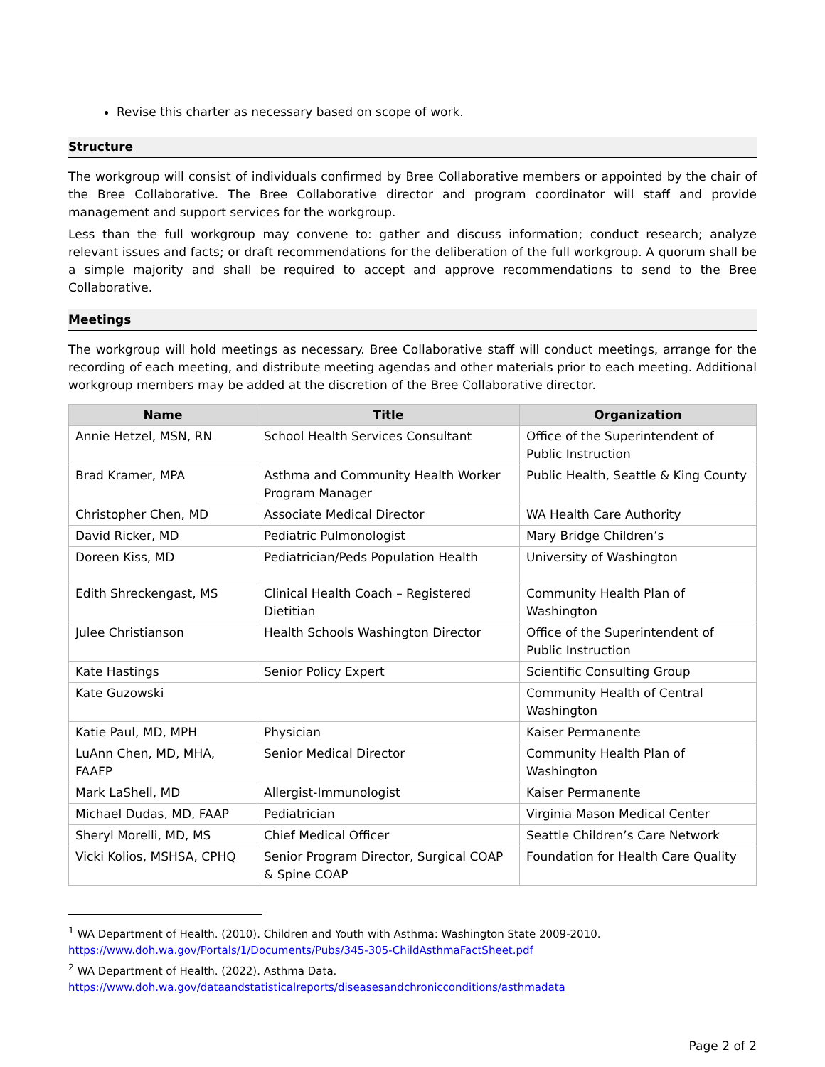Revise this charter as necessary based on scope of work.
Structure
The workgroup will consist of individuals confirmed by Bree Collaborative members or appointed by the chair of the Bree Collaborative. The Bree Collaborative director and program coordinator will staff and provide management and support services for the workgroup.
Less than the full workgroup may convene to: gather and discuss information; conduct research; analyze relevant issues and facts; or draft recommendations for the deliberation of the full workgroup. A quorum shall be a simple majority and shall be required to accept and approve recommendations to send to the Bree Collaborative.
Meetings
The workgroup will hold meetings as necessary. Bree Collaborative staff will conduct meetings, arrange for the recording of each meeting, and distribute meeting agendas and other materials prior to each meeting. Additional workgroup members may be added at the discretion of the Bree Collaborative director.
| Name | Title | Organization |
| --- | --- | --- |
| Annie Hetzel, MSN, RN | School Health Services Consultant | Office of the Superintendent of Public Instruction |
| Brad Kramer, MPA | Asthma and Community Health Worker Program Manager | Public Health, Seattle & King County |
| Christopher Chen, MD | Associate Medical Director | WA Health Care Authority |
| David Ricker, MD | Pediatric Pulmonologist | Mary Bridge Children’s |
| Doreen Kiss, MD | Pediatrician/Peds Population Health | University of Washington |
| Edith Shreckengast, MS | Clinical Health Coach – Registered Dietitian | Community Health Plan of Washington |
| Julee Christianson | Health Schools Washington Director | Office of the Superintendent of Public Instruction |
| Kate Hastings | Senior Policy Expert | Scientific Consulting Group |
| Kate Guzowski | | Community Health of Central Washington |
| Katie Paul, MD, MPH | Physician | Kaiser Permanente |
| LuAnn Chen, MD, MHA, FAAFP | Senior Medical Director | Community Health Plan of Washington |
| Mark LaShell, MD | Allergist-Immunologist | Kaiser Permanente |
| Michael Dudas, MD, FAAP | Pediatrician | Virginia Mason Medical Center |
| Sheryl Morelli, MD, MS | Chief Medical Officer | Seattle Children’s Care Network |
| Vicki Kolios, MSHSA, CPHQ | Senior Program Director, Surgical COAP & Spine COAP | Foundation for Health Care Quality |
<sup>1</sup> WA Department of Health. (2010). Children and Youth with Asthma: Washington State 2009-2010.
https://www.doh.wa.gov/Portals/1/Documents/Pubs/345-305-ChildAsthmaFactSheet.pdf
<sup>2</sup> WA Department of Health. (2022). Asthma Data.
https://www.doh.wa.gov/dataandstatisticalreports/diseasesandchronicconditions/asthmadata
Page 2 of 2